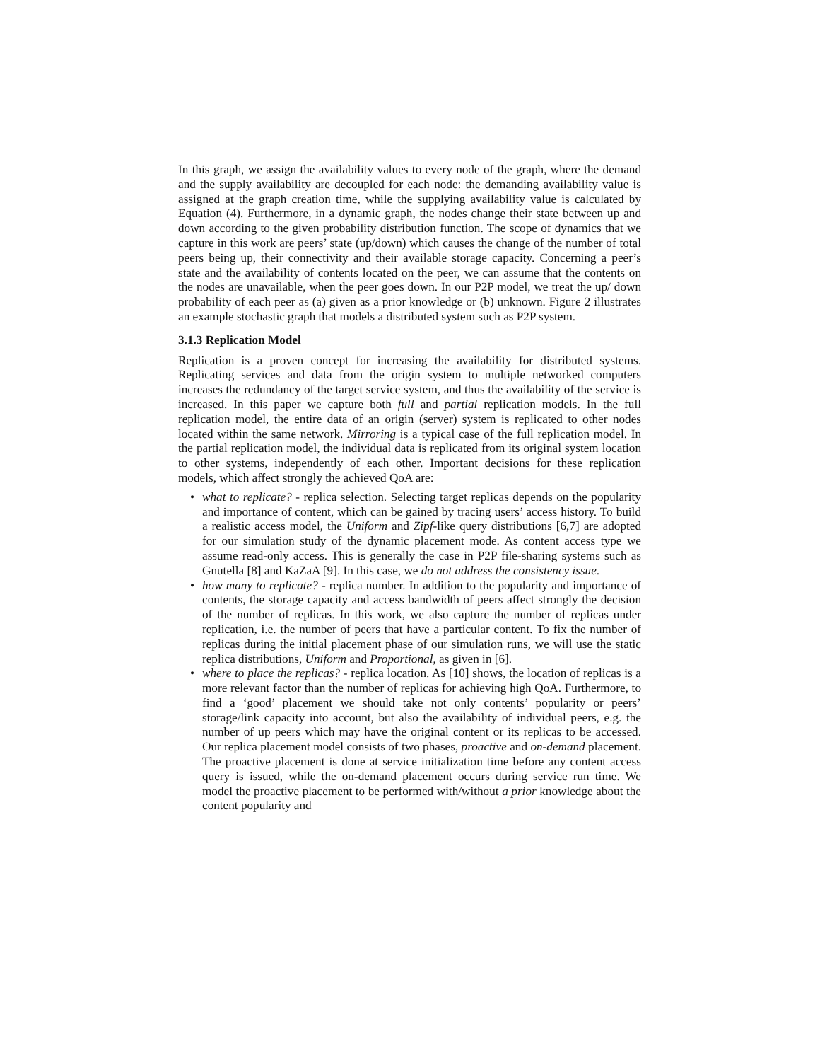In this graph, we assign the availability values to every node of the graph, where the demand and the supply availability are decoupled for each node: the demanding availability value is assigned at the graph creation time, while the supplying availability value is calculated by Equation (4). Furthermore, in a dynamic graph, the nodes change their state between up and down according to the given probability distribution function. The scope of dynamics that we capture in this work are peers’ state (up/down) which causes the change of the number of total peers being up, their connectivity and their available storage capacity. Concerning a peer’s state and the availability of contents located on the peer, we can assume that the contents on the nodes are unavailable, when the peer goes down. In our P2P model, we treat the up/ down probability of each peer as (a) given as a prior knowledge or (b) unknown. Figure 2 illustrates an example stochastic graph that models a distributed system such as P2P system.
3.1.3 Replication Model
Replication is a proven concept for increasing the availability for distributed systems. Replicating services and data from the origin system to multiple networked computers increases the redundancy of the target service system, and thus the availability of the service is increased. In this paper we capture both full and partial replication models. In the full replication model, the entire data of an origin (server) system is replicated to other nodes located within the same network. Mirroring is a typical case of the full replication model. In the partial replication model, the individual data is replicated from its original system location to other systems, independently of each other. Important decisions for these replication models, which affect strongly the achieved QoA are:
• what to replicate? - replica selection. Selecting target replicas depends on the popularity and importance of content, which can be gained by tracing users’ access history. To build a realistic access model, the Uniform and Zipf-like query distributions [6,7] are adopted for our simulation study of the dynamic placement mode. As content access type we assume read-only access. This is generally the case in P2P file-sharing systems such as Gnutella [8] and KaZaA [9]. In this case, we do not address the consistency issue.
• how many to replicate? - replica number. In addition to the popularity and importance of contents, the storage capacity and access bandwidth of peers affect strongly the decision of the number of replicas. In this work, we also capture the number of replicas under replication, i.e. the number of peers that have a particular content. To fix the number of replicas during the initial placement phase of our simulation runs, we will use the static replica distributions, Uniform and Proportional, as given in [6].
• where to place the replicas? - replica location. As [10] shows, the location of replicas is a more relevant factor than the number of replicas for achieving high QoA. Furthermore, to find a ‘good’ placement we should take not only contents’ popularity or peers’ storage/link capacity into account, but also the availability of individual peers, e.g. the number of up peers which may have the original content or its replicas to be accessed. Our replica placement model consists of two phases, proactive and on-demand placement. The proactive placement is done at service initialization time before any content access query is issued, while the on-demand placement occurs during service run time. We model the proactive placement to be performed with/without a prior knowledge about the content popularity and